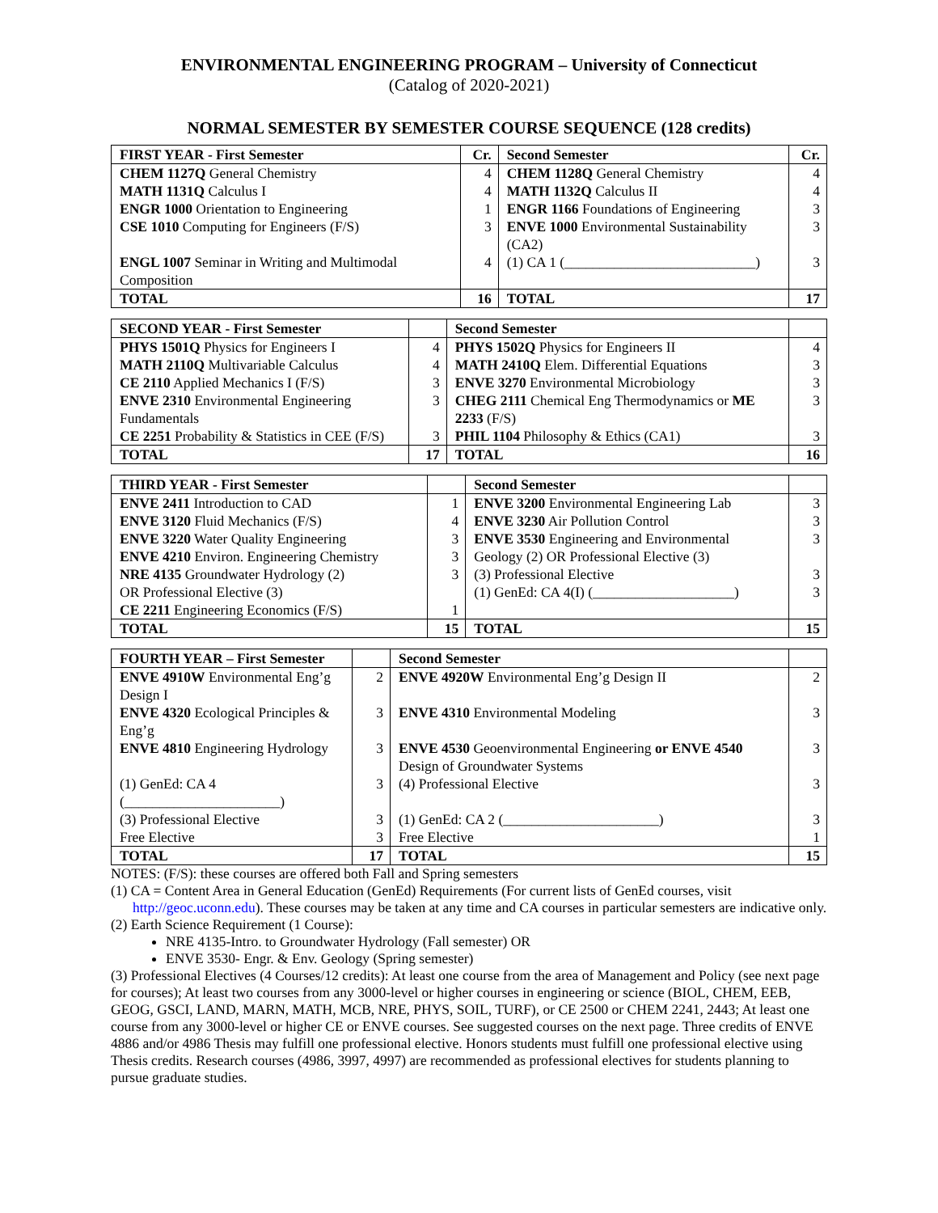ENVIRONMENTAL ENGINEERING PROGRAM – University of Connecticut
(Catalog of 2020-2021)
NORMAL SEMESTER BY SEMESTER COURSE SEQUENCE (128 credits)
| FIRST YEAR - First Semester | Cr. | Second Semester | Cr. |
| --- | --- | --- | --- |
| CHEM 1127Q General Chemistry | 4 | CHEM 1128Q General Chemistry | 4 |
| MATH 1131Q Calculus I | 4 | MATH 1132Q Calculus II | 4 |
| ENGR 1000 Orientation to Engineering | 1 | ENGR 1166 Foundations of Engineering | 3 |
| CSE 1010 Computing for Engineers (F/S) | 3 | ENVE 1000 Environmental Sustainability (CA2) | 3 |
| ENGL 1007 Seminar in Writing and Multimodal Composition | 4 | (1) CA 1 (___________________________) | 3 |
| TOTAL | 16 | TOTAL | 17 |
| SECOND YEAR - First Semester | | Second Semester | |
| --- | --- | --- | --- |
| PHYS 1501Q Physics for Engineers I | 4 | PHYS 1502Q Physics for Engineers II | 4 |
| MATH 2110Q Multivariable Calculus | 4 | MATH 2410Q Elem. Differential Equations | 3 |
| CE 2110 Applied Mechanics I (F/S) | 3 | ENVE 3270 Environmental Microbiology | 3 |
| ENVE 2310 Environmental Engineering Fundamentals | 3 | CHEG 2111 Chemical Eng Thermodynamics or ME 2233 (F/S) | 3 |
| CE 2251 Probability & Statistics in CEE (F/S) | 3 | PHIL 1104 Philosophy & Ethics (CA1) | 3 |
| TOTAL | 17 | TOTAL | 16 |
| THIRD YEAR - First Semester | | Second Semester | |
| --- | --- | --- | --- |
| ENVE 2411 Introduction to CAD | 1 | ENVE 3200 Environmental Engineering Lab | 3 |
| ENVE 3120 Fluid Mechanics (F/S) | 4 | ENVE 3230 Air Pollution Control | 3 |
| ENVE 3220 Water Quality Engineering | 3 | ENVE 3530 Engineering and Environmental | 3 |
| ENVE 4210 Environ. Engineering Chemistry | 3 | Geology (2) OR Professional Elective (3) | |
| NRE 4135 Groundwater Hydrology (2) | 3 | (3) Professional Elective | 3 |
| OR Professional Elective (3) | | (1) GenEd: CA 4(I) (____________________) | 3 |
| CE 2211 Engineering Economics (F/S) | 1 | | |
| TOTAL | 15 | TOTAL | 15 |
| FOURTH YEAR – First Semester | | Second Semester | |
| --- | --- | --- | --- |
| ENVE 4910W Environmental Eng’g Design I | 2 | ENVE 4920W Environmental Eng’g Design II | 2 |
| ENVE 4320 Ecological Principles & Eng’g | 3 | ENVE 4310 Environmental Modeling | 3 |
| ENVE 4810 Engineering Hydrology | 3 | ENVE 4530 Geoenvironmental Engineering or ENVE 4540 Design of Groundwater Systems | 3 |
| (1) GenEd: CA 4 (______________________) | 3 | (4) Professional Elective | 3 |
| (3) Professional Elective | 3 | (1) GenEd: CA 2 (______________________) | 3 |
| Free Elective | 3 | Free Elective | 1 |
| TOTAL | 17 | TOTAL | 15 |
NOTES: (F/S): these courses are offered both Fall and Spring semesters
(1) CA = Content Area in General Education (GenEd) Requirements (For current lists of GenEd courses, visit
http://geoc.uconn.edu). These courses may be taken at any time and CA courses in particular semesters are indicative only.
(2) Earth Science Requirement (1 Course):
NRE 4135-Intro. to Groundwater Hydrology (Fall semester) OR
ENVE 3530- Engr. & Env. Geology (Spring semester)
(3) Professional Electives (4 Courses/12 credits): At least one course from the area of Management and Policy (see next page for courses); At least two courses from any 3000-level or higher courses in engineering or science (BIOL, CHEM, EEB, GEOG, GSCI, LAND, MARN, MATH, MCB, NRE, PHYS, SOIL, TURF), or CE 2500 or CHEM 2241, 2443; At least one course from any 3000-level or higher CE or ENVE courses. See suggested courses on the next page. Three credits of ENVE 4886 and/or 4986 Thesis may fulfill one professional elective. Honors students must fulfill one professional elective using Thesis credits. Research courses (4986, 3997, 4997) are recommended as professional electives for students planning to pursue graduate studies.